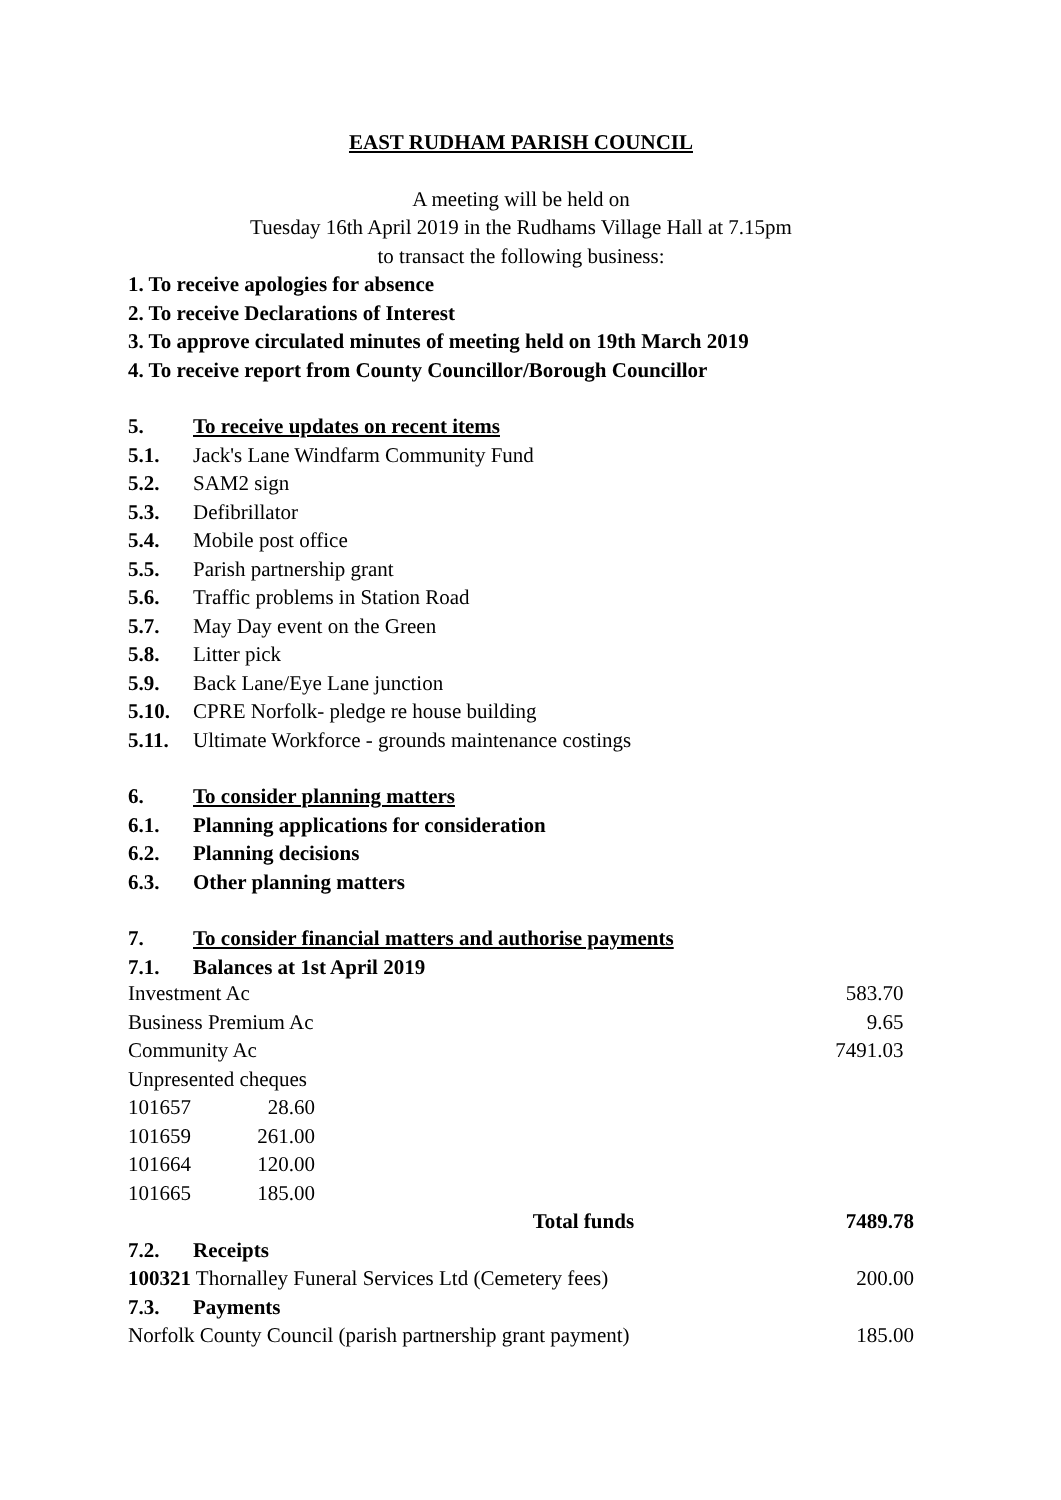EAST RUDHAM PARISH COUNCIL
A meeting will be held on
Tuesday 16th April 2019 in the Rudhams Village Hall at 7.15pm
to transact the following business:
1. To receive apologies for absence
2. To receive Declarations of Interest
3. To approve circulated minutes of meeting held on 19th March 2019
4. To receive report from County Councillor/Borough Councillor
5. To receive updates on recent items
5.1. Jack's Lane Windfarm Community Fund
5.2. SAM2 sign
5.3. Defibrillator
5.4. Mobile post office
5.5. Parish partnership grant
5.6. Traffic problems in Station Road
5.7. May Day event on the Green
5.8. Litter pick
5.9. Back Lane/Eye Lane junction
5.10. CPRE Norfolk- pledge re house building
5.11. Ultimate Workforce - grounds maintenance costings
6. To consider planning matters
6.1. Planning applications for consideration
6.2. Planning decisions
6.3. Other planning matters
7. To consider financial matters and authorise payments
7.1. Balances at 1st April 2019
| Investment Ac | | | 583.70 |
| Business Premium Ac | | | 9.65 |
| Community Ac | | | 7491.03 |
| Unpresented cheques | | | |
| 101657 | 28.60 | | |
| 101659 | 261.00 | | |
| 101664 | 120.00 | | |
| 101665 | 185.00 | | |
| | | Total funds | 7489.78 |
| 7.2. Receipts | | | |
| 100321 Thornalley Funeral Services Ltd (Cemetery fees) | | | 200.00 |
| 7.3. Payments | | | |
| Norfolk County Council (parish partnership grant payment) | | | 185.00 |